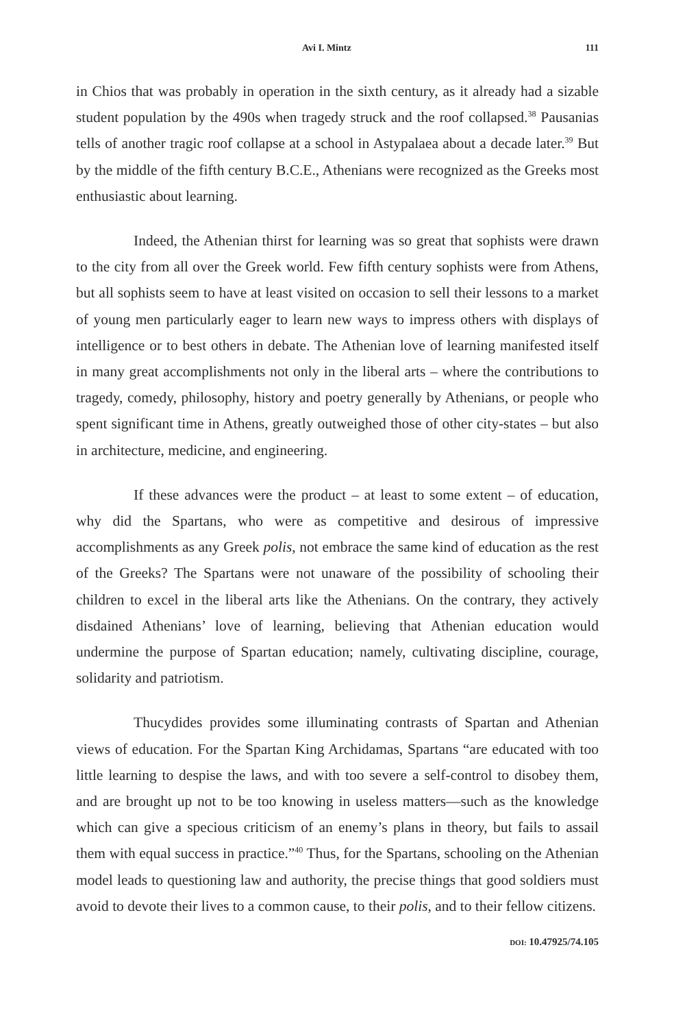Avi I. Mintz 111
in Chios that was probably in operation in the sixth century, as it already had a sizable student population by the 490s when tragedy struck and the roof collapsed.<sup>38</sup> Pausanias tells of another tragic roof collapse at a school in Astypalaea about a decade later.<sup>39</sup> But by the middle of the fifth century B.C.E., Athenians were recognized as the Greeks most enthusiastic about learning.
Indeed, the Athenian thirst for learning was so great that sophists were drawn to the city from all over the Greek world. Few fifth century sophists were from Athens, but all sophists seem to have at least visited on occasion to sell their lessons to a market of young men particularly eager to learn new ways to impress others with displays of intelligence or to best others in debate. The Athenian love of learning manifested itself in many great accomplishments not only in the liberal arts – where the contributions to tragedy, comedy, philosophy, history and poetry generally by Athenians, or people who spent significant time in Athens, greatly outweighed those of other city-states – but also in architecture, medicine, and engineering.
If these advances were the product – at least to some extent – of education, why did the Spartans, who were as competitive and desirous of impressive accomplishments as any Greek polis, not embrace the same kind of education as the rest of the Greeks? The Spartans were not unaware of the possibility of schooling their children to excel in the liberal arts like the Athenians. On the contrary, they actively disdained Athenians’ love of learning, believing that Athenian education would undermine the purpose of Spartan education; namely, cultivating discipline, courage, solidarity and patriotism.
Thucydides provides some illuminating contrasts of Spartan and Athenian views of education. For the Spartan King Archidamas, Spartans “are educated with too little learning to despise the laws, and with too severe a self-control to disobey them, and are brought up not to be too knowing in useless matters—such as the knowledge which can give a specious criticism of an enemy’s plans in theory, but fails to assail them with equal success in practice.”<sup>40</sup> Thus, for the Spartans, schooling on the Athenian model leads to questioning law and authority, the precise things that good soldiers must avoid to devote their lives to a common cause, to their polis, and to their fellow citizens.
DOI: 10.47925/74.105